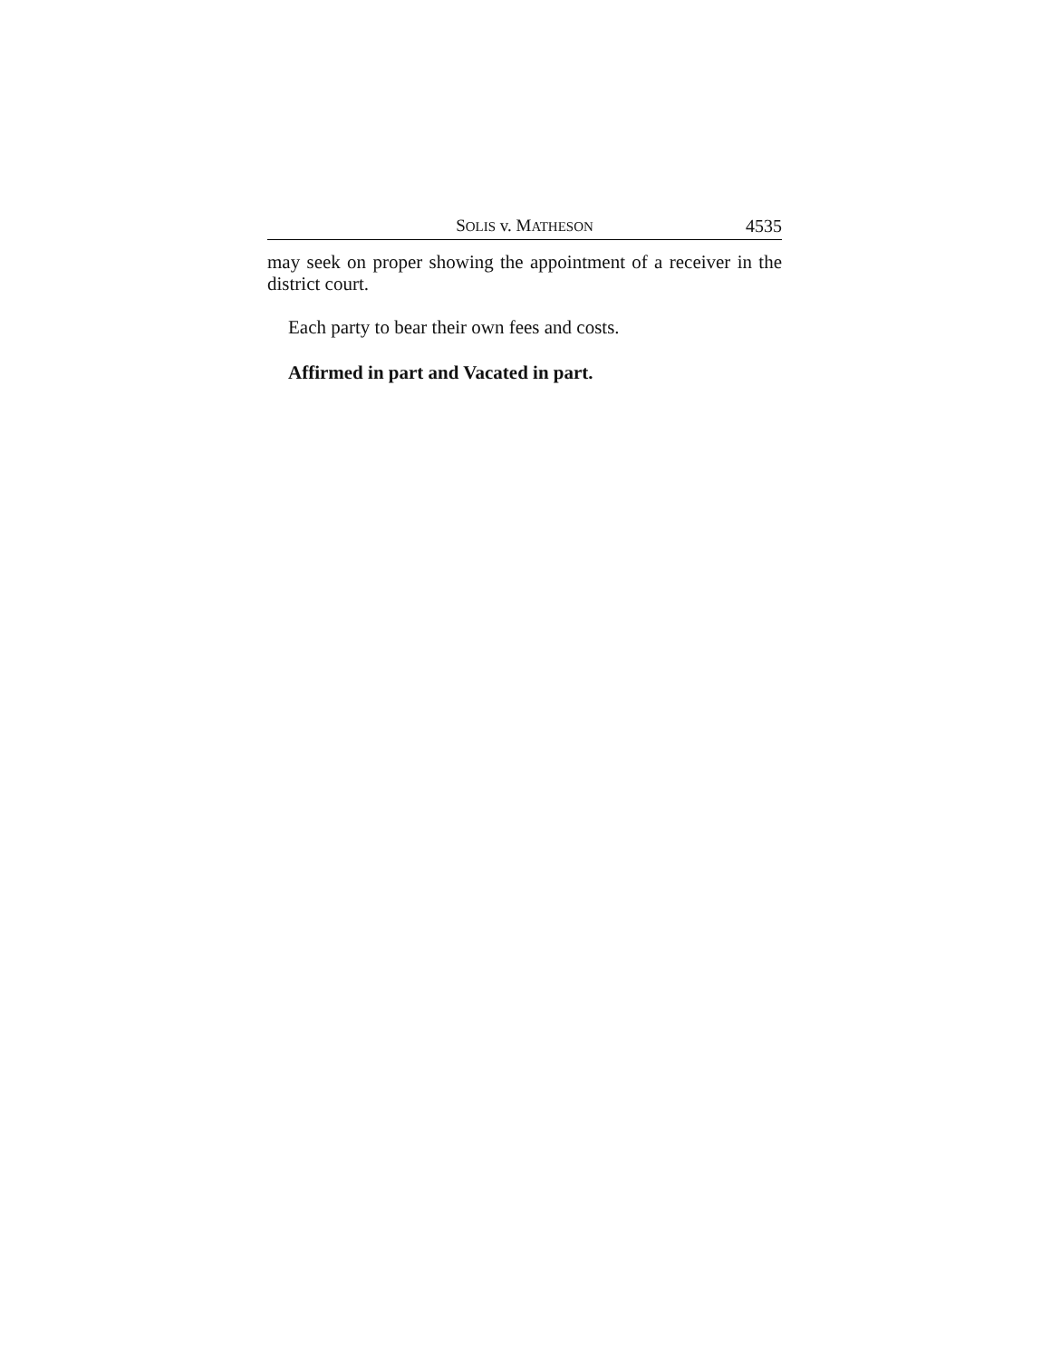SOLIS v. MATHESON 4535
may seek on proper showing the appointment of a receiver in the district court.
Each party to bear their own fees and costs.
Affirmed in part and Vacated in part.